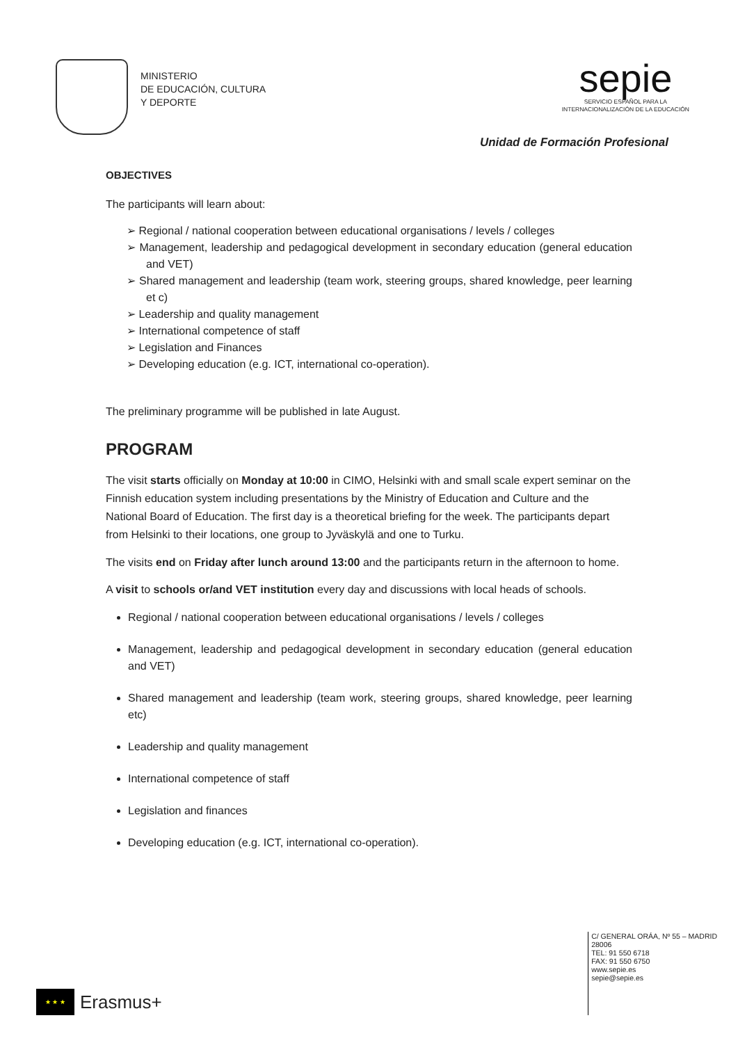MINISTERIO
DE EDUCACIÓN, CULTURA
Y DEPORTE
sepie
SERVICIO ESPAÑOL PARA LA
INTERNACIONALIZACIÓN DE LA EDUCACIÓN
Unidad de Formación Profesional
OBJECTIVES
The participants will learn about:
➢ Regional / national cooperation between educational organisations / levels / colleges
➢ Management, leadership and pedagogical development in secondary education (general education and VET)
➢ Shared management and leadership (team work, steering groups, shared knowledge, peer learning et c)
➢ Leadership and quality management
➢ International competence of staff
➢ Legislation and Finances
➢ Developing education (e.g. ICT, international co-operation).
The preliminary programme will be published in late August.
PROGRAM
The visit starts officially on Monday at 10:00 in CIMO, Helsinki with and small scale expert seminar on the Finnish education system including presentations by the Ministry of Education and Culture and the National Board of Education. The first day is a theoretical briefing for the week. The participants depart from Helsinki to their locations, one group to Jyväskylä and one to Turku.
The visits end on Friday after lunch around 13:00 and the participants return in the afternoon to home.
A visit to schools or/and VET institution every day and discussions with local heads of schools.
Regional / national cooperation between educational organisations / levels / colleges
Management, leadership and pedagogical development in secondary education (general education and VET)
Shared management and leadership (team work, steering groups, shared knowledge, peer learning etc)
Leadership and quality management
International competence of staff
Legislation and finances
Developing education (e.g. ICT, international co-operation).
★ ★ ★
Erasmus+
C/ GENERAL ORÁA, Nº 55 – MADRID
28006
TEL: 91 550 6718
FAX: 91 550 6750
www.sepie.es
sepie@sepie.es